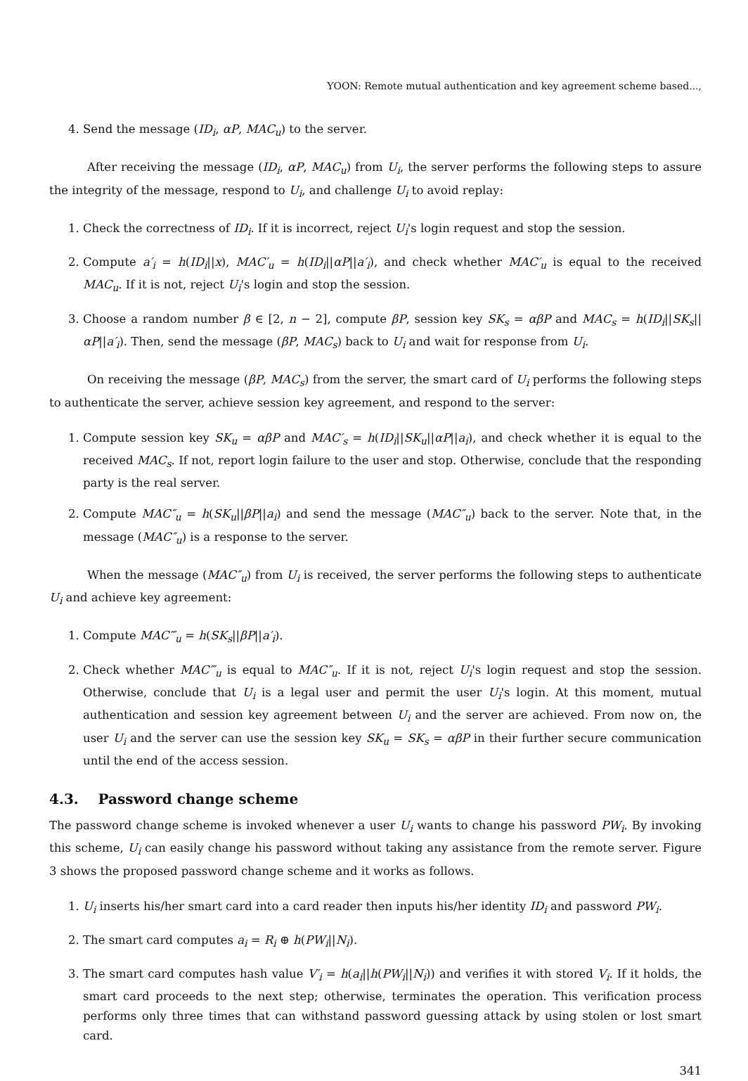YOON: Remote mutual authentication and key agreement scheme based...,
4. Send the message (ID<sub>i</sub>, αP, MAC<sub>u</sub>) to the server.
After receiving the message (ID<sub>i</sub>, αP, MAC<sub>u</sub>) from U<sub>i</sub>, the server performs the following steps to assure the integrity of the message, respond to U<sub>i</sub>, and challenge U<sub>i</sub> to avoid replay:
1. Check the correctness of ID<sub>i</sub>. If it is incorrect, reject U<sub>i</sub>'s login request and stop the session.
2. Compute a′<sub>i</sub> = h(ID<sub>i</sub>||x), MAC′<sub>u</sub> = h(ID<sub>i</sub>||αP||a′<sub>i</sub>), and check whether MAC′<sub>u</sub> is equal to the received MAC<sub>u</sub>. If it is not, reject U<sub>i</sub>'s login and stop the session.
3. Choose a random number β ∈ [2, n − 2], compute βP, session key SK<sub>s</sub> = αβP and MAC<sub>s</sub> = h(ID<sub>i</sub>||SK<sub>s</sub>||αP||a′<sub>i</sub>). Then, send the message (βP, MAC<sub>s</sub>) back to U<sub>i</sub> and wait for response from U<sub>i</sub>.
On receiving the message (βP, MAC<sub>s</sub>) from the server, the smart card of U<sub>i</sub> performs the following steps to authenticate the server, achieve session key agreement, and respond to the server:
1. Compute session key SK<sub>u</sub> = αβP and MAC′<sub>s</sub> = h(ID<sub>i</sub>||SK<sub>u</sub>||αP||a<sub>i</sub>), and check whether it is equal to the received MAC<sub>s</sub>. If not, report login failure to the user and stop. Otherwise, conclude that the responding party is the real server.
2. Compute MAC″<sub>u</sub> = h(SK<sub>u</sub>||βP||a<sub>i</sub>) and send the message (MAC″<sub>u</sub>) back to the server. Note that, in the message (MAC″<sub>u</sub>) is a response to the server.
When the message (MAC″<sub>u</sub>) from U<sub>i</sub> is received, the server performs the following steps to authenticate U<sub>i</sub> and achieve key agreement:
1. Compute MAC‴<sub>u</sub> = h(SK<sub>s</sub>||βP||a′<sub>i</sub>).
2. Check whether MAC‴<sub>u</sub> is equal to MAC″<sub>u</sub>. If it is not, reject U<sub>i</sub>'s login request and stop the session. Otherwise, conclude that U<sub>i</sub> is a legal user and permit the user U<sub>i</sub>'s login. At this moment, mutual authentication and session key agreement between U<sub>i</sub> and the server are achieved. From now on, the user U<sub>i</sub> and the server can use the session key SK<sub>u</sub> = SK<sub>s</sub> = αβP in their further secure communication until the end of the access session.
4.3. Password change scheme
The password change scheme is invoked whenever a user U<sub>i</sub> wants to change his password PW<sub>i</sub>. By invoking this scheme, U<sub>i</sub> can easily change his password without taking any assistance from the remote server. Figure 3 shows the proposed password change scheme and it works as follows.
1. U<sub>i</sub> inserts his/her smart card into a card reader then inputs his/her identity ID<sub>i</sub> and password PW<sub>i</sub>.
2. The smart card computes a<sub>i</sub> = R<sub>i</sub> ⊕ h(PW<sub>i</sub>||N<sub>i</sub>).
3. The smart card computes hash value V′<sub>i</sub> = h(a<sub>i</sub>||h(PW<sub>i</sub>||N<sub>i</sub>)) and verifies it with stored V<sub>i</sub>. If it holds, the smart card proceeds to the next step; otherwise, terminates the operation. This verification process performs only three times that can withstand password guessing attack by using stolen or lost smart card.
341